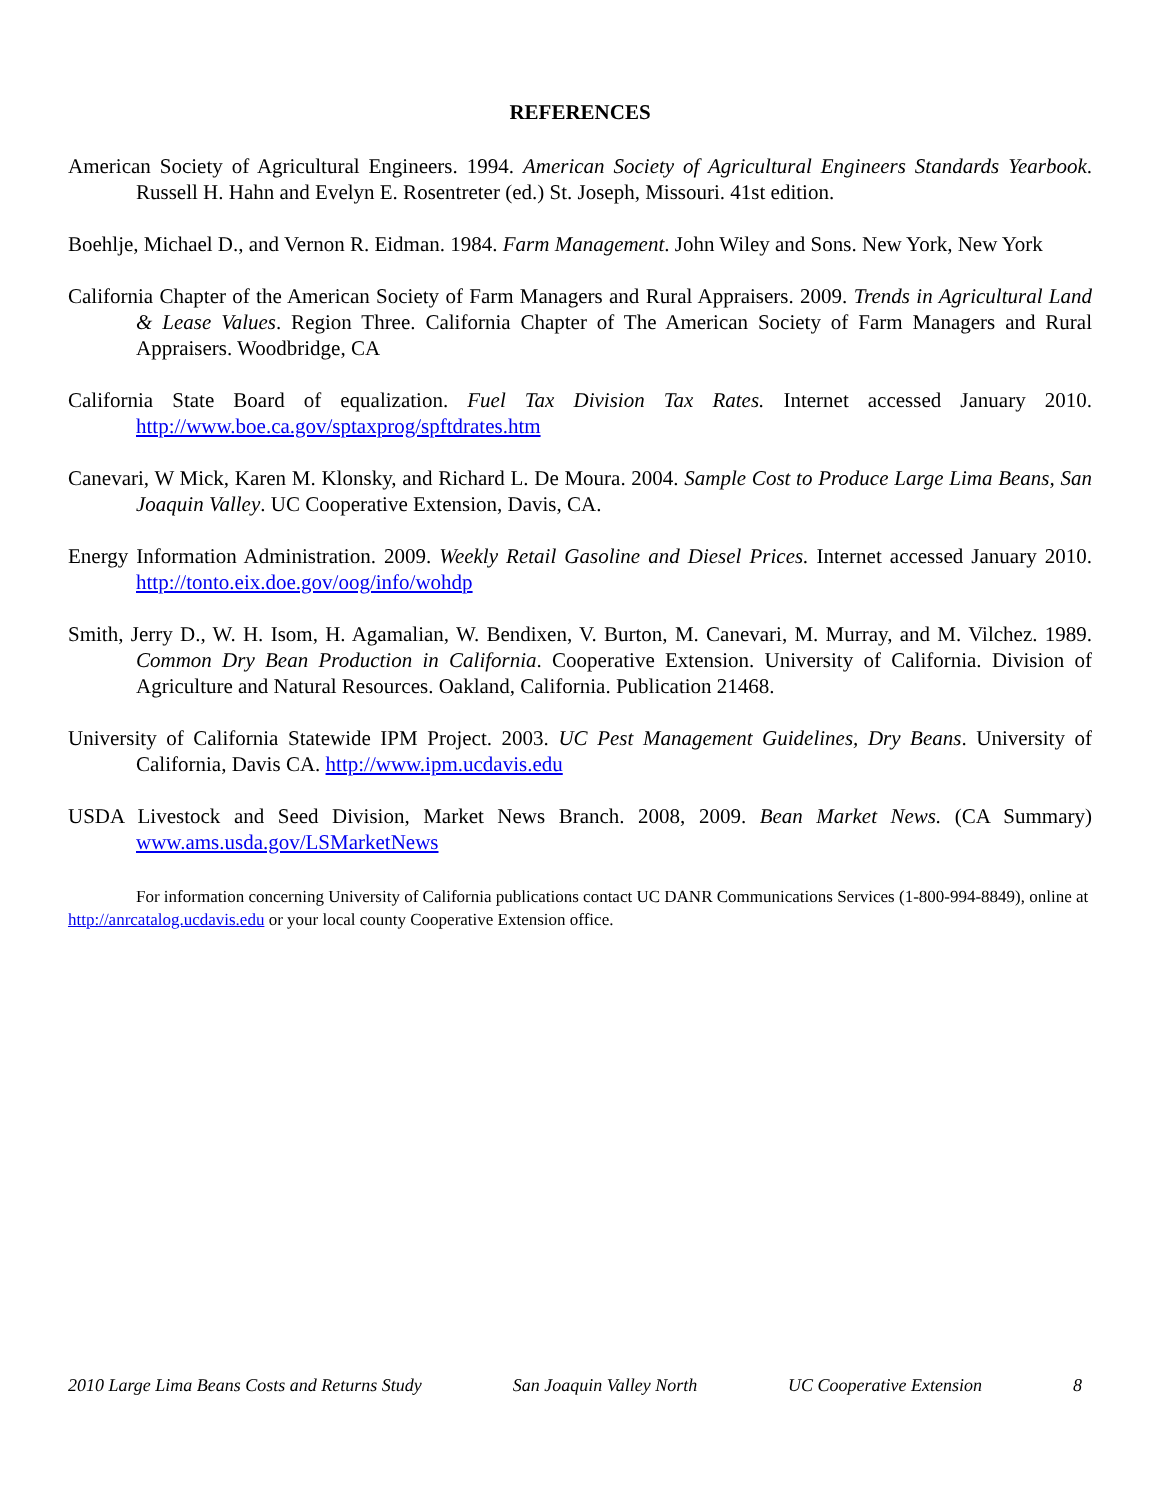REFERENCES
American Society of Agricultural Engineers. 1994. American Society of Agricultural Engineers Standards Yearbook. Russell H. Hahn and Evelyn E. Rosentreter (ed.) St. Joseph, Missouri. 41st edition.
Boehlje, Michael D., and Vernon R. Eidman. 1984. Farm Management. John Wiley and Sons. New York, New York
California Chapter of the American Society of Farm Managers and Rural Appraisers. 2009. Trends in Agricultural Land & Lease Values. Region Three. California Chapter of The American Society of Farm Managers and Rural Appraisers. Woodbridge, CA
California State Board of equalization. Fuel Tax Division Tax Rates. Internet accessed January 2010. http://www.boe.ca.gov/sptaxprog/spftdrates.htm
Canevari, W Mick, Karen M. Klonsky, and Richard L. De Moura. 2004. Sample Cost to Produce Large Lima Beans, San Joaquin Valley. UC Cooperative Extension, Davis, CA.
Energy Information Administration. 2009. Weekly Retail Gasoline and Diesel Prices. Internet accessed January 2010. http://tonto.eix.doe.gov/oog/info/wohdp
Smith, Jerry D., W. H. Isom, H. Agamalian, W. Bendixen, V. Burton, M. Canevari, M. Murray, and M. Vilchez. 1989. Common Dry Bean Production in California. Cooperative Extension. University of California. Division of Agriculture and Natural Resources. Oakland, California. Publication 21468.
University of California Statewide IPM Project. 2003. UC Pest Management Guidelines, Dry Beans. University of California, Davis CA. http://www.ipm.ucdavis.edu
USDA Livestock and Seed Division, Market News Branch. 2008, 2009. Bean Market News. (CA Summary) www.ams.usda.gov/LSMarketNews
For information concerning University of California publications contact UC DANR Communications Services (1-800-994-8849), online at http://anrcatalog.ucdavis.edu or your local county Cooperative Extension office.
2010 Large Lima Beans Costs and Returns Study San Joaquin Valley North UC Cooperative Extension 8